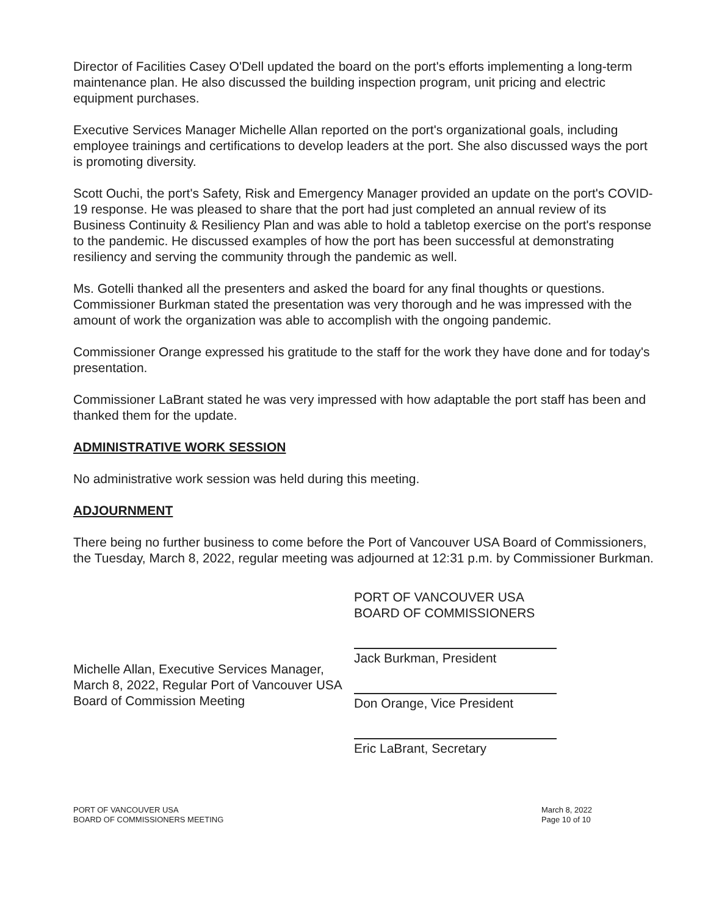Director of Facilities Casey O'Dell updated the board on the port's efforts implementing a long-term maintenance plan. He also discussed the building inspection program, unit pricing and electric equipment purchases.
Executive Services Manager Michelle Allan reported on the port's organizational goals, including employee trainings and certifications to develop leaders at the port. She also discussed ways the port is promoting diversity.
Scott Ouchi, the port's Safety, Risk and Emergency Manager provided an update on the port's COVID-19 response. He was pleased to share that the port had just completed an annual review of its Business Continuity & Resiliency Plan and was able to hold a tabletop exercise on the port's response to the pandemic. He discussed examples of how the port has been successful at demonstrating resiliency and serving the community through the pandemic as well.
Ms. Gotelli thanked all the presenters and asked the board for any final thoughts or questions. Commissioner Burkman stated the presentation was very thorough and he was impressed with the amount of work the organization was able to accomplish with the ongoing pandemic.
Commissioner Orange expressed his gratitude to the staff for the work they have done and for today's presentation.
Commissioner LaBrant stated he was very impressed with how adaptable the port staff has been and thanked them for the update.
ADMINISTRATIVE WORK SESSION
No administrative work session was held during this meeting.
ADJOURNMENT
There being no further business to come before the Port of Vancouver USA Board of Commissioners, the Tuesday, March 8, 2022, regular meeting was adjourned at 12:31 p.m. by Commissioner Burkman.
Michelle Allan, Executive Services Manager, March 8, 2022, Regular Port of Vancouver USA Board of Commission Meeting
PORT OF VANCOUVER USA
BOARD OF COMMISSIONERS
Jack Burkman, President
Don Orange, Vice President
Eric LaBrant, Secretary
PORT OF VANCOUVER USA
BOARD OF COMMISSIONERS MEETING
March 8, 2022
Page 10 of 10